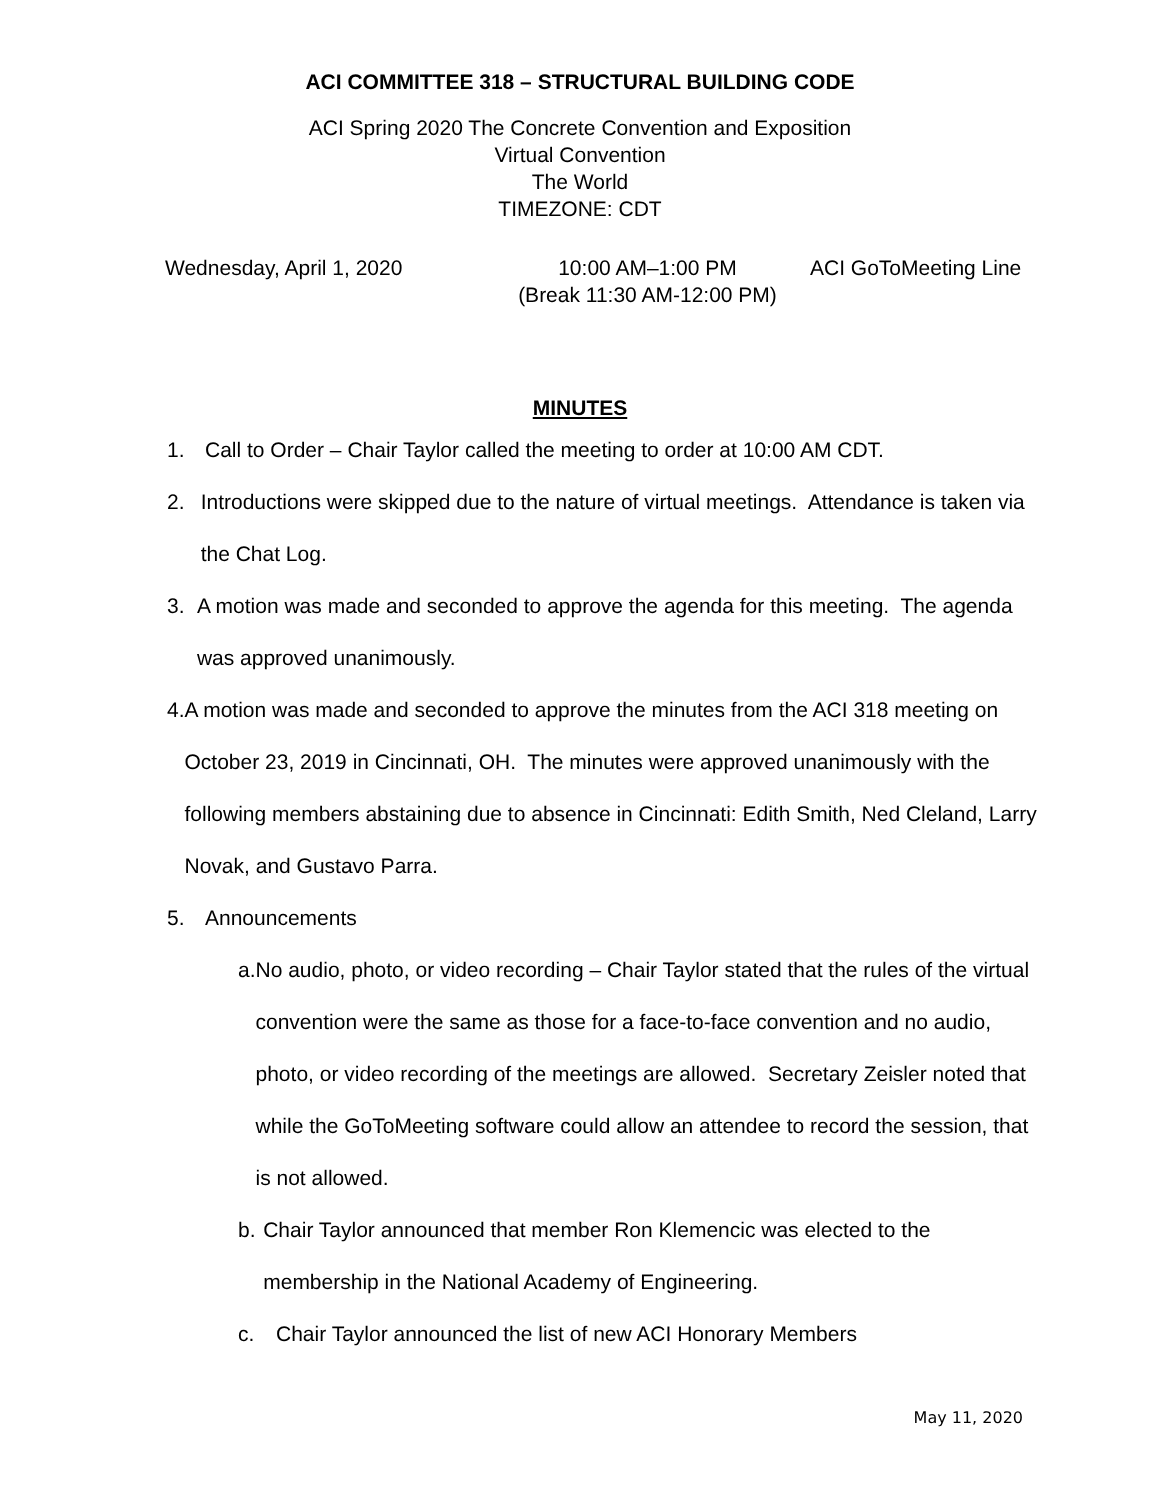ACI COMMITTEE 318 – STRUCTURAL BUILDING CODE
ACI Spring 2020 The Concrete Convention and Exposition
Virtual Convention
The World
TIMEZONE: CDT
Wednesday, April 1, 2020 10:00 AM–1:00 PM
(Break 11:30 AM-12:00 PM)
ACI GoToMeeting Line
MINUTES
1. Call to Order – Chair Taylor called the meeting to order at 10:00 AM CDT.
2. Introductions were skipped due to the nature of virtual meetings. Attendance is taken via the Chat Log.
3. A motion was made and seconded to approve the agenda for this meeting. The agenda was approved unanimously.
4. A motion was made and seconded to approve the minutes from the ACI 318 meeting on October 23, 2019 in Cincinnati, OH. The minutes were approved unanimously with the following members abstaining due to absence in Cincinnati: Edith Smith, Ned Cleland, Larry Novak, and Gustavo Parra.
5. Announcements
a. No audio, photo, or video recording – Chair Taylor stated that the rules of the virtual convention were the same as those for a face-to-face convention and no audio, photo, or video recording of the meetings are allowed. Secretary Zeisler noted that while the GoToMeeting software could allow an attendee to record the session, that is not allowed.
b. Chair Taylor announced that member Ron Klemencic was elected to the membership in the National Academy of Engineering.
c. Chair Taylor announced the list of new ACI Honorary Members
May 11, 2020